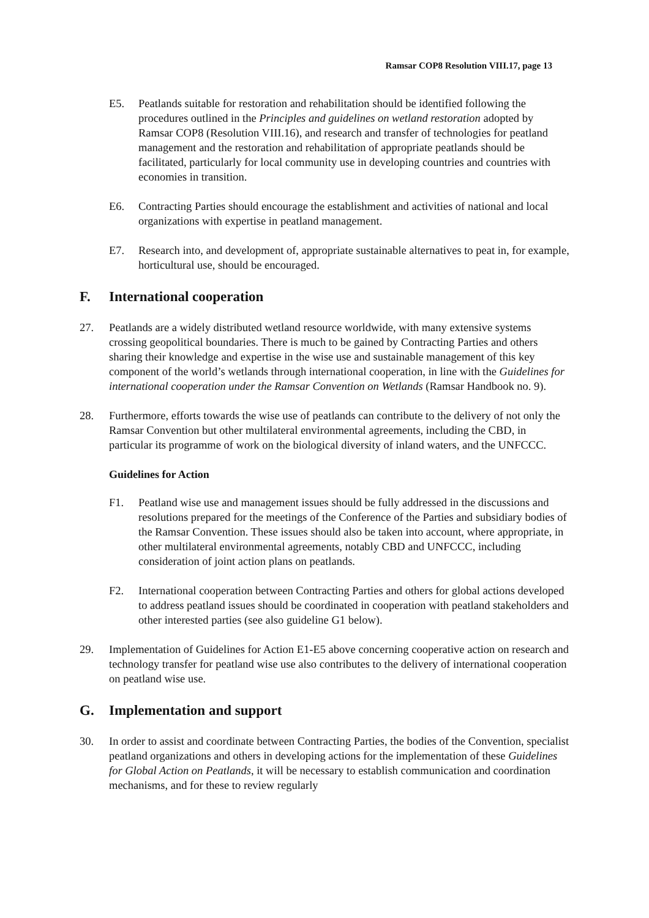Ramsar COP8 Resolution VIII.17, page 13
E5. Peatlands suitable for restoration and rehabilitation should be identified following the procedures outlined in the Principles and guidelines on wetland restoration adopted by Ramsar COP8 (Resolution VIII.16), and research and transfer of technologies for peatland management and the restoration and rehabilitation of appropriate peatlands should be facilitated, particularly for local community use in developing countries and countries with economies in transition.
E6. Contracting Parties should encourage the establishment and activities of national and local organizations with expertise in peatland management.
E7. Research into, and development of, appropriate sustainable alternatives to peat in, for example, horticultural use, should be encouraged.
F. International cooperation
27. Peatlands are a widely distributed wetland resource worldwide, with many extensive systems crossing geopolitical boundaries. There is much to be gained by Contracting Parties and others sharing their knowledge and expertise in the wise use and sustainable management of this key component of the world’s wetlands through international cooperation, in line with the Guidelines for international cooperation under the Ramsar Convention on Wetlands (Ramsar Handbook no. 9).
28. Furthermore, efforts towards the wise use of peatlands can contribute to the delivery of not only the Ramsar Convention but other multilateral environmental agreements, including the CBD, in particular its programme of work on the biological diversity of inland waters, and the UNFCCC.
Guidelines for Action
F1. Peatland wise use and management issues should be fully addressed in the discussions and resolutions prepared for the meetings of the Conference of the Parties and subsidiary bodies of the Ramsar Convention. These issues should also be taken into account, where appropriate, in other multilateral environmental agreements, notably CBD and UNFCCC, including consideration of joint action plans on peatlands.
F2. International cooperation between Contracting Parties and others for global actions developed to address peatland issues should be coordinated in cooperation with peatland stakeholders and other interested parties (see also guideline G1 below).
29. Implementation of Guidelines for Action E1-E5 above concerning cooperative action on research and technology transfer for peatland wise use also contributes to the delivery of international cooperation on peatland wise use.
G. Implementation and support
30. In order to assist and coordinate between Contracting Parties, the bodies of the Convention, specialist peatland organizations and others in developing actions for the implementation of these Guidelines for Global Action on Peatlands, it will be necessary to establish communication and coordination mechanisms, and for these to review regularly